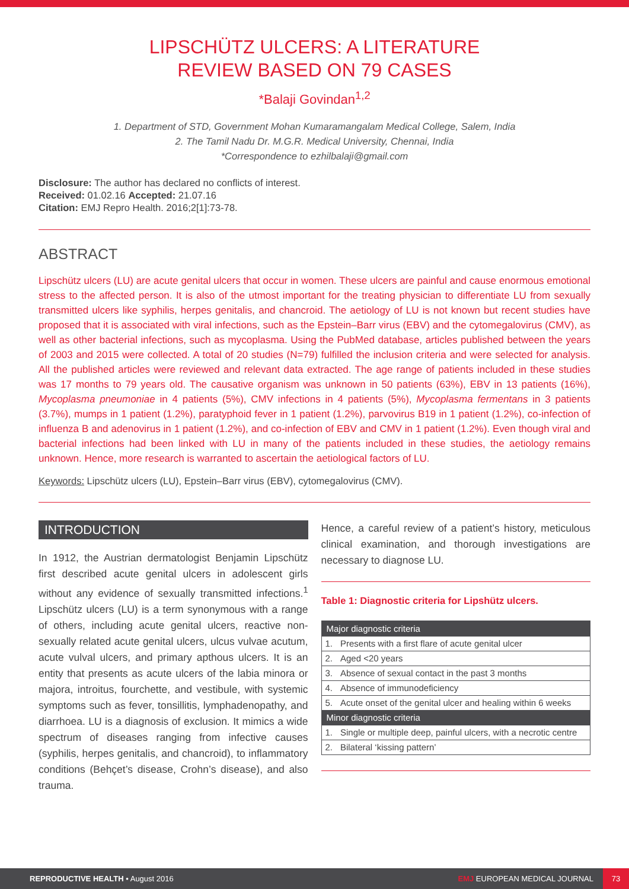LIPSCHÜTZ ULCERS: A LITERATURE
REVIEW BASED ON 79 CASES
*Balaji Govindan<sup>1,2</sup>
1. Department of STD, Government Mohan Kumaramangalam Medical College, Salem, India
2. The Tamil Nadu Dr. M.G.R. Medical University, Chennai, India
*Correspondence to ezhilbalaji@gmail.com
Disclosure: The author has declared no conflicts of interest.
Received: 01.02.16 Accepted: 21.07.16
Citation: EMJ Repro Health. 2016;2[1]:73-78.
ABSTRACT
Lipschütz ulcers (LU) are acute genital ulcers that occur in women. These ulcers are painful and cause enormous emotional stress to the affected person. It is also of the utmost important for the treating physician to differentiate LU from sexually transmitted ulcers like syphilis, herpes genitalis, and chancroid. The aetiology of LU is not known but recent studies have proposed that it is associated with viral infections, such as the Epstein–Barr virus (EBV) and the cytomegalovirus (CMV), as well as other bacterial infections, such as mycoplasma. Using the PubMed database, articles published between the years of 2003 and 2015 were collected. A total of 20 studies (N=79) fulfilled the inclusion criteria and were selected for analysis. All the published articles were reviewed and relevant data extracted. The age range of patients included in these studies was 17 months to 79 years old. The causative organism was unknown in 50 patients (63%), EBV in 13 patients (16%), Mycoplasma pneumoniae in 4 patients (5%), CMV infections in 4 patients (5%), Mycoplasma fermentans in 3 patients (3.7%), mumps in 1 patient (1.2%), paratyphoid fever in 1 patient (1.2%), parvovirus B19 in 1 patient (1.2%), co-infection of influenza B and adenovirus in 1 patient (1.2%), and co-infection of EBV and CMV in 1 patient (1.2%). Even though viral and bacterial infections had been linked with LU in many of the patients included in these studies, the aetiology remains unknown. Hence, more research is warranted to ascertain the aetiological factors of LU.
Keywords: Lipschütz ulcers (LU), Epstein–Barr virus (EBV), cytomegalovirus (CMV).
INTRODUCTION
In 1912, the Austrian dermatologist Benjamin Lipschütz first described acute genital ulcers in adolescent girls without any evidence of sexually transmitted infections.<sup>1</sup> Lipschütz ulcers (LU) is a term synonymous with a range of others, including acute genital ulcers, reactive non-sexually related acute genital ulcers, ulcus vulvae acutum, acute vulval ulcers, and primary apthous ulcers. It is an entity that presents as acute ulcers of the labia minora or majora, introitus, fourchette, and vestibule, with systemic symptoms such as fever, tonsillitis, lymphadenopathy, and diarrhoea. LU is a diagnosis of exclusion. It mimics a wide spectrum of diseases ranging from infective causes (syphilis, herpes genitalis, and chancroid), to inflammatory conditions (Behçet’s disease, Crohn’s disease), and also trauma.
Hence, a careful review of a patient’s history, meticulous clinical examination, and thorough investigations are necessary to diagnose LU.
Table 1: Diagnostic criteria for Lipshütz ulcers.
| Major diagnostic criteria | |
| --- | --- |
| 1. | Presents with a first flare of acute genital ulcer |
| 2. | Aged <20 years |
| 3. | Absence of sexual contact in the past 3 months |
| 4. | Absence of immunodeficiency |
| 5. | Acute onset of the genital ulcer and healing within 6 weeks |
| Minor diagnostic criteria | |
| 1. | Single or multiple deep, painful ulcers, with a necrotic centre |
| 2. | Bilateral ‘kissing pattern’ |
REPRODUCTIVE HEALTH • August 2016 EMJ EUROPEAN MEDICAL JOURNAL 73